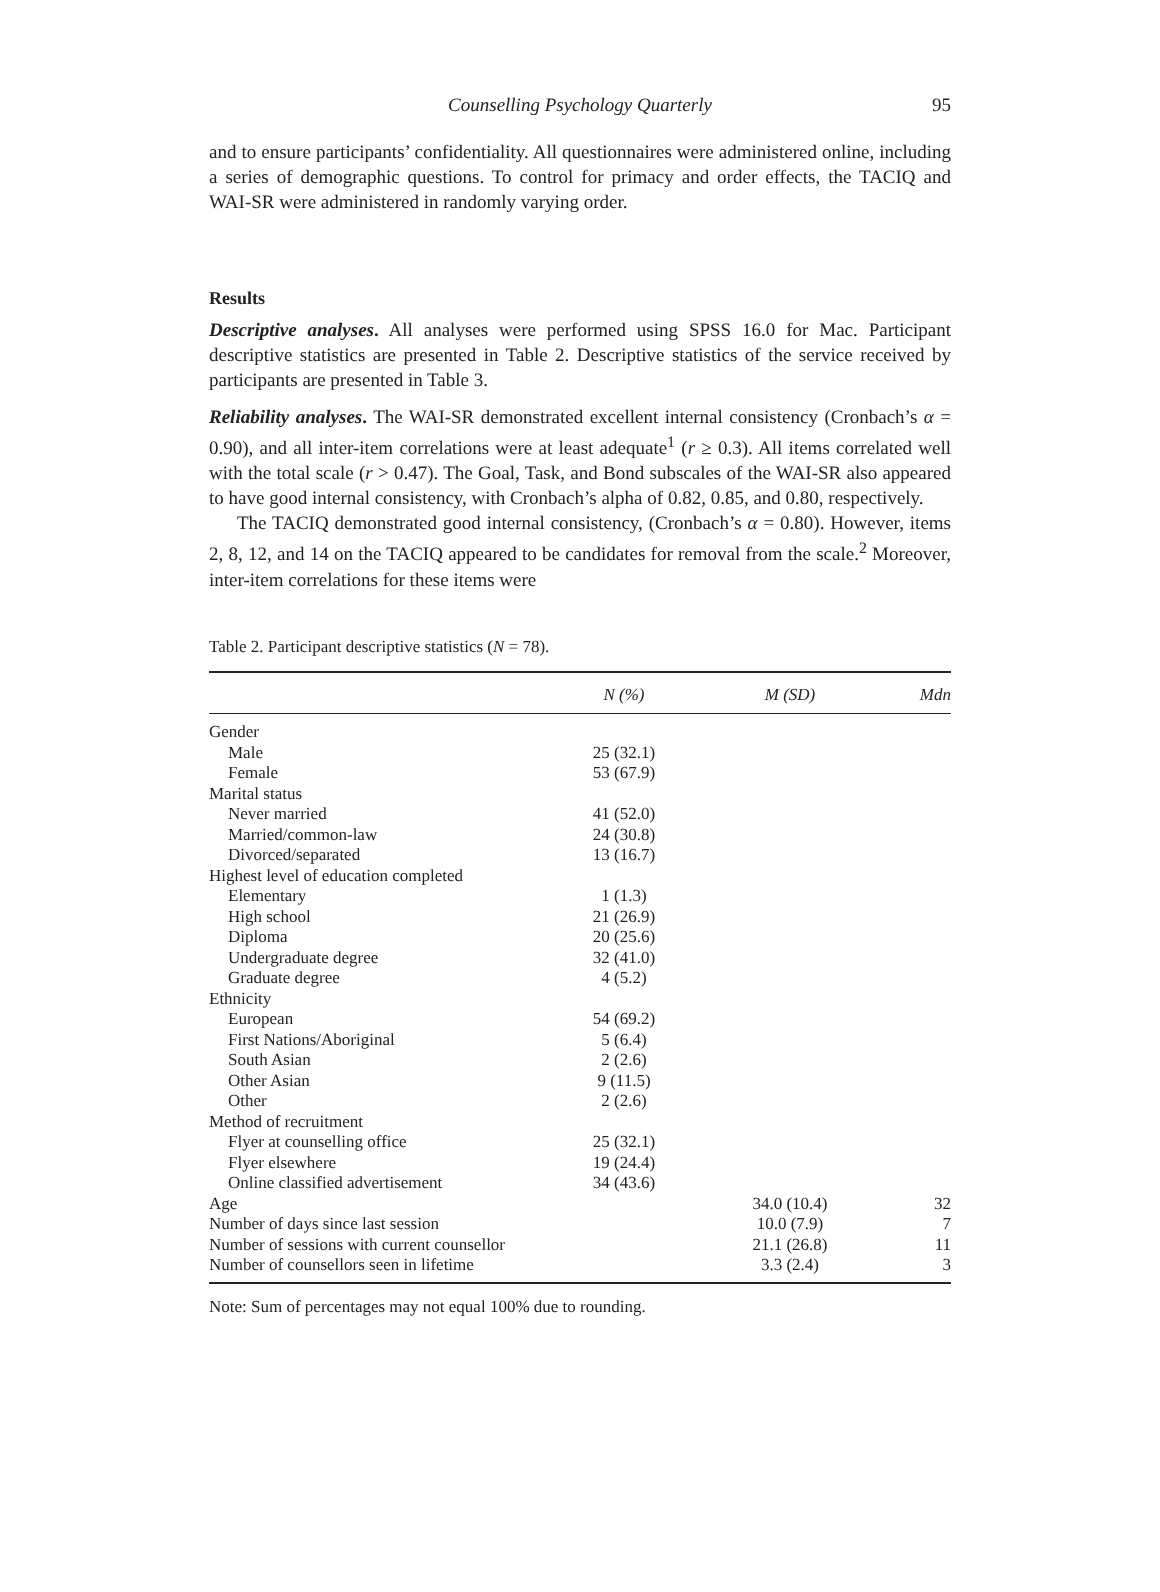Counselling Psychology Quarterly 95
and to ensure participants’ confidentiality. All questionnaires were administered online, including a series of demographic questions. To control for primacy and order effects, the TACIQ and WAI-SR were administered in randomly varying order.
Results
Descriptive analyses. All analyses were performed using SPSS 16.0 for Mac. Participant descriptive statistics are presented in Table 2. Descriptive statistics of the service received by participants are presented in Table 3.
Reliability analyses. The WAI-SR demonstrated excellent internal consistency (Cronbach’s α = 0.90), and all inter-item correlations were at least adequate<sup>1</sup> (r ≥ 0.3). All items correlated well with the total scale (r > 0.47). The Goal, Task, and Bond subscales of the WAI-SR also appeared to have good internal consistency, with Cronbach’s alpha of 0.82, 0.85, and 0.80, respectively.
The TACIQ demonstrated good internal consistency, (Cronbach’s α = 0.80). However, items 2, 8, 12, and 14 on the TACIQ appeared to be candidates for removal from the scale.<sup>2</sup> Moreover, inter-item correlations for these items were
Table 2. Participant descriptive statistics (N = 78).
| | N (%) | M (SD) | Mdn |
| --- | --- | --- | --- |
| Gender | | | |
| Male | 25 (32.1) | | |
| Female | 53 (67.9) | | |
| Marital status | | | |
| Never married | 41 (52.0) | | |
| Married/common-law | 24 (30.8) | | |
| Divorced/separated | 13 (16.7) | | |
| Highest level of education completed | | | |
| Elementary | 1 (1.3) | | |
| High school | 21 (26.9) | | |
| Diploma | 20 (25.6) | | |
| Undergraduate degree | 32 (41.0) | | |
| Graduate degree | 4 (5.2) | | |
| Ethnicity | | | |
| European | 54 (69.2) | | |
| First Nations/Aboriginal | 5 (6.4) | | |
| South Asian | 2 (2.6) | | |
| Other Asian | 9 (11.5) | | |
| Other | 2 (2.6) | | |
| Method of recruitment | | | |
| Flyer at counselling office | 25 (32.1) | | |
| Flyer elsewhere | 19 (24.4) | | |
| Online classified advertisement | 34 (43.6) | | |
| Age | | 34.0 (10.4) | 32 |
| Number of days since last session | | 10.0 (7.9) | 7 |
| Number of sessions with current counsellor | | 21.1 (26.8) | 11 |
| Number of counsellors seen in lifetime | | 3.3 (2.4) | 3 |
Note: Sum of percentages may not equal 100% due to rounding.